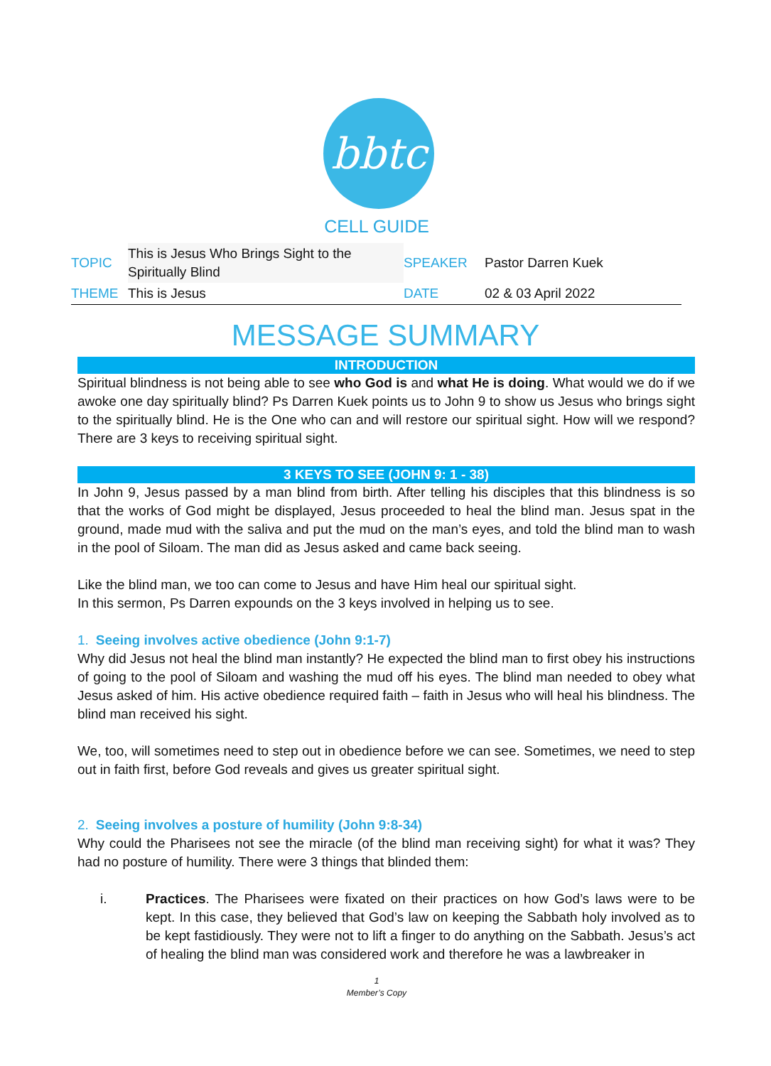bbtc
CELL GUIDE
| TOPIC | This is Jesus Who Brings Sight to the Spiritually Blind | SPEAKER | Pastor Darren Kuek |
| THEME | This is Jesus | DATE | 02 & 03 April 2022 |
MESSAGE SUMMARY
INTRODUCTION
Spiritual blindness is not being able to see who God is and what He is doing. What would we do if we awoke one day spiritually blind? Ps Darren Kuek points us to John 9 to show us Jesus who brings sight to the spiritually blind. He is the One who can and will restore our spiritual sight. How will we respond? There are 3 keys to receiving spiritual sight.
3 KEYS TO SEE (JOHN 9: 1 - 38)
In John 9, Jesus passed by a man blind from birth. After telling his disciples that this blindness is so that the works of God might be displayed, Jesus proceeded to heal the blind man. Jesus spat in the ground, made mud with the saliva and put the mud on the man’s eyes, and told the blind man to wash in the pool of Siloam. The man did as Jesus asked and came back seeing.
Like the blind man, we too can come to Jesus and have Him heal our spiritual sight.
In this sermon, Ps Darren expounds on the 3 keys involved in helping us to see.
1. Seeing involves active obedience (John 9:1-7)
Why did Jesus not heal the blind man instantly? He expected the blind man to first obey his instructions of going to the pool of Siloam and washing the mud off his eyes. The blind man needed to obey what Jesus asked of him. His active obedience required faith – faith in Jesus who will heal his blindness. The blind man received his sight.
We, too, will sometimes need to step out in obedience before we can see. Sometimes, we need to step out in faith first, before God reveals and gives us greater spiritual sight.
2. Seeing involves a posture of humility (John 9:8-34)
Why could the Pharisees not see the miracle (of the blind man receiving sight) for what it was? They had no posture of humility. There were 3 things that blinded them:
i. Practices. The Pharisees were fixated on their practices on how God’s laws were to be kept. In this case, they believed that God’s law on keeping the Sabbath holy involved as to be kept fastidiously. They were not to lift a finger to do anything on the Sabbath. Jesus’s act of healing the blind man was considered work and therefore he was a lawbreaker in
1
Member’s Copy